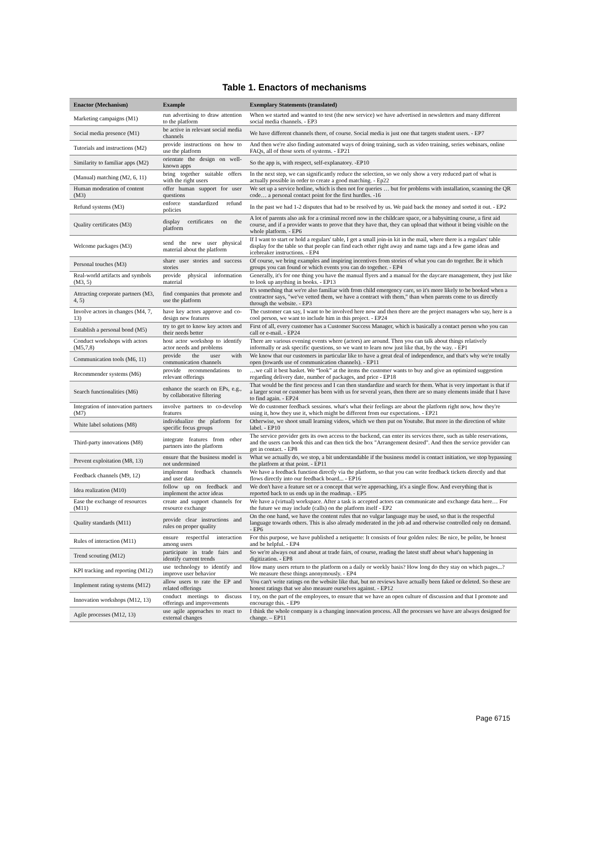Table 1. Enactors of mechanisms
| Enactor (Mechanism) | Example | Exemplary Statements (translated) |
| --- | --- | --- |
| Marketing campaigns (M1) | run advertising to draw attention to the platform | When we started and wanted to test (the new service) we have advertised in newsletters and many different social media channels. - EP3 |
| Social media presence (M1) | be active in relevant social media channels | We have different channels there, of course. Social media is just one that targets student users. - EP7 |
| Tutorials and instructions (M2) | provide instructions on how to use the platform | And then we're also finding automated ways of doing training, such as video training, series webinars, online FAQs, all of those sorts of systems. - EP21 |
| Similarity to familiar apps (M2) | orientate the design on well-known apps | So the app is, with respect, self-explanatory. -EP10 |
| (Manual) matching (M2, 6, 11) | bring together suitable offers with the right users | In the next step, we can significantly reduce the selection, so we only show a very reduced part of what is actually possible in order to create a good matching. - Ep22 |
| Human moderation of content (M3) | offer human support for user questions | We set up a service hotline, which is then not for queries … but for problems with installation, scanning the QR code… a personal contact point for the first hurdles. -16 |
| Refund systems (M3) | enforce standardized refund policies | In the past we had 1-2 disputes that had to be resolved by us. We paid back the money and sorted it out. - EP2 |
| Quality certificates (M3) | display certificates on the platform | A lot of parents also ask for a criminal record now in the childcare space, or a babysitting course, a first aid course, and if a provider wants to prove that they have that, they can upload that without it being visible on the whole platform. - EP6 |
| Welcome packages (M3) | send the new user physical material about the platform | If I want to start or hold a regulars' table, I get a small join-in kit in the mail, where there is a regulars' table display for the table so that people can find each other right away and name tags and a few game ideas and icebreaker instructions. - EP4 |
| Personal touches (M3) | share user stories and success stories | Of course, we bring examples and inspiring incentives from stories of what you can do together. Be it which groups you can found or which events you can do together. - EP4 |
| Real-world artifacts and symbols (M3, 5) | provide physical information material | Generally, it's for one thing you have the manual flyers and a manual for the daycare management, they just like to look up anything in books. - EP13 |
| Attracting corporate partners (M3, 4, 5) | find companies that promote and use the platform | It's something that we're also familiar with from child emergency care, so it's more likely to be booked when a contractor says, "we've vetted them, we have a contract with them," than when parents come to us directly through the website. - EP3 |
| Involve actors in changes (M4, 7, 13) | have key actors approve and co-design new features | The customer can say, I want to be involved here now and then there are the project managers who say, here is a cool person, we want to include him in this project. - EP24 |
| Establish a personal bond (M5) | try to get to know key actors and their needs better | First of all, every customer has a Customer Success Manager, which is basically a contact person who you can call or e-mail. - EP24 |
| Conduct workshops with actors (M5,7,8) | host actor workshop to identify actor needs and problems | There are various evening events where (actors) are around. Then you can talk about things relatively informally or ask specific questions, so we want to learn now just like that, by the way. - EP1 |
| Communication tools (M6, 11) | provide the user with communication channels | We know that our customers in particular like to have a great deal of independence, and that's why we're totally open (towards use of communication channels). - EP11 |
| Recommender systems (M6) | provide recommendations to relevant offerings | …we call it best basket. We “look” at the items the customer wants to buy and give an optimized suggestion regarding delivery date, number of packages, and price - EP18 |
| Search functionalities (M6) | enhance the search on EPs, e.g., by collaborative filtering | That would be the first process and I can then standardize and search for them. What is very important is that if a larger scout or customer has been with us for several years, then there are so many elements inside that I have to find again. - EP24 |
| Integration of innovation partners (M7) | involve partners to co-develop features | We do customer feedback sessions. what's what their feelings are about the platform right now, how they're using it, how they use it, which might be different from our expectations. - EP21 |
| White label solutions (M8) | individualize the platform for specific focus groups | Otherwise, we shoot small learning videos, which we then put on Youtube. But more in the direction of white label. - EP10 |
| Third-party innovations (M8) | integrate features from other partners into the platform | The service provider gets its own access to the backend, can enter its services there, such as table reservations, and the users can book this and can then tick the box "Arrangement desired". And then the service provider can get in contact. - EP8 |
| Prevent exploitation (M8, 13) | ensure that the business model is not undermined | What we actually do, we stop, a bit understandable if the business model is contact initiation, we stop bypassing the platform at that point. - EP11 |
| Feedback channels (M9, 12) | implement feedback channels and user data | We have a feedback function directly via the platform, so that you can write feedback tickets directly and that flows directly into our feedback board... - EP16 |
| Idea realization (M10) | follow up on feedback and implement the actor ideas | We don't have a feature set or a concept that we're approaching, it's a single flow. And everything that is reported back to us ends up in the roadmap. - EP5 |
| Ease the exchange of resources (M11) | create and support channels for resource exchange | We have a (virtual) workspace. After a task is accepted actors can communicate and exchange data here… For the future we may include (calls) on the platform itself - EP2 |
| Quality standards (M11) | provide clear instructions and rules on proper quality | On the one hand, we have the content rules that no vulgar language may be used, so that is the respectful language towards others. This is also already moderated in the job ad and otherwise controlled only on demand. - EP6 |
| Rules of interaction (M11) | ensure respectful interaction among users | For this purpose, we have published a netiquette: It consists of four golden rules: Be nice, be polite, be honest and be helpful. - EP4 |
| Trend scouting (M12) | participate in trade fairs and identify current trends | So we're always out and about at trade fairs, of course, reading the latest stuff about what's happening in digitization. - EP8 |
| KPI tracking and reporting (M12) | use technology to identify and improve user behavior | How many users return to the platform on a daily or weekly basis? How long do they stay on which pages...? We measure these things anonymously. - EP4 |
| Implement rating systems (M12) | allow users to rate the EP and related offerings | You can't write ratings on the website like that, but no reviews have actually been faked or deleted. So these are honest ratings that we also measure ourselves against. - EP12 |
| Innovation workshops (M12, 13) | conduct meetings to discuss offerings and improvements | I try, on the part of the employees, to ensure that we have an open culture of discussion and that I promote and encourage this. - EP9 |
| Agile processes (M12, 13) | use agile approaches to react to external changes | I think the whole company is a changing innovation process. All the processes we have are always designed for change. – EP11 |
Page 6715